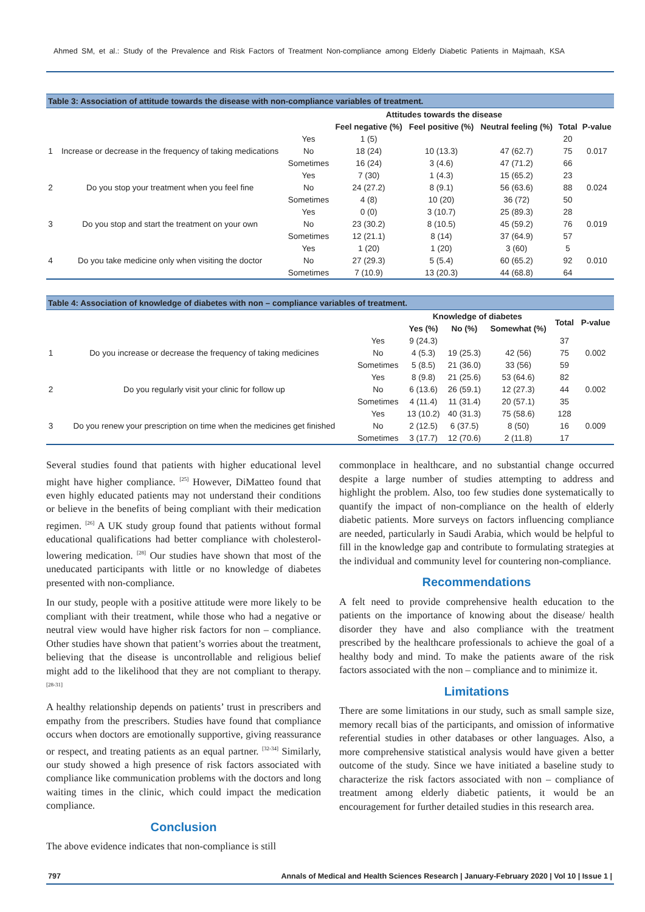Ahmed SM, et al.: Study of the Prevalence and Risk Factors of Treatment Non-compliance among Elderly Diabetic Patients in Majmaah, KSA
| Table 3: Association of attitude towards the disease with non-compliance variables of treatment. | | | | | | | |
| --- | --- | --- | --- | --- | --- | --- | --- |
| | | | Attitudes towards the disease | | | | |
| | | | Feel negative (%) | Feel positive (%) | Neutral feeling (%) | Total | P-value |
| 1 | Increase or decrease in the frequency of taking medications | Yes | 1 (5) | | | 20 | 0.017 |
| | | No | 18 (24) | 10 (13.3) | 47 (62.7) | 75 | |
| | | Sometimes | 16 (24) | 3 (4.6) | 47 (71.2) | 66 | |
| 2 | Do you stop your treatment when you feel fine | Yes | 7 (30) | 1 (4.3) | 15 (65.2) | 23 | 0.024 |
| | | No | 24 (27.2) | 8 (9.1) | 56 (63.6) | 88 | |
| | | Sometimes | 4 (8) | 10 (20) | 36 (72) | 50 | |
| 3 | Do you stop and start the treatment on your own | Yes | 0 (0) | 3 (10.7) | 25 (89.3) | 28 | 0.019 |
| | | No | 23 (30.2) | 8 (10.5) | 45 (59.2) | 76 | |
| | | Sometimes | 12 (21.1) | 8 (14) | 37 (64.9) | 57 | |
| 4 | Do you take medicine only when visiting the doctor | Yes | 1 (20) | 1 (20) | 3 (60) | 5 | 0.010 |
| | | No | 27 (29.3) | 5 (5.4) | 60 (65.2) | 92 | |
| | | Sometimes | 7 (10.9) | 13 (20.3) | 44 (68.8) | 64 | |
| Table 4: Association of knowledge of diabetes with non – compliance variables of treatment. | | | | | | | |
| --- | --- | --- | --- | --- | --- | --- | --- |
| | | | Knowledge of diabetes | | | Total | P-value |
| | | | Yes (%) | No (%) | Somewhat (%) | | |
| 1 | Do you increase or decrease the frequency of taking medicines | Yes | 9 (24.3) | | | 37 | 0.002 |
| | | No | 4 (5.3) | 19 (25.3) | 42 (56) | 75 | |
| | | Sometimes | 5 (8.5) | 21 (36.0) | 33 (56) | 59 | |
| 2 | Do you regularly visit your clinic for follow up | Yes | 8 (9.8) | 21 (25.6) | 53 (64.6) | 82 | 0.002 |
| | | No | 6 (13.6) | 26 (59.1) | 12 (27.3) | 44 | |
| | | Sometimes | 4 (11.4) | 11 (31.4) | 20 (57.1) | 35 | |
| 3 | Do you renew your prescription on time when the medicines get finished | Yes | 13 (10.2) | 40 (31.3) | 75 (58.6) | 128 | 0.009 |
| | | No | 2 (12.5) | 6 (37.5) | 8 (50) | 16 | |
| | | Sometimes | 3 (17.7) | 12 (70.6) | 2 (11.8) | 17 | |
Several studies found that patients with higher educational level might have higher compliance. <sup>[25]</sup> However, DiMatteo found that even highly educated patients may not understand their conditions or believe in the benefits of being compliant with their medication regimen. <sup>[26]</sup> A UK study group found that patients without formal educational qualifications had better compliance with cholesterol-lowering medication. <sup>[28]</sup> Our studies have shown that most of the uneducated participants with little or no knowledge of diabetes presented with non-compliance.
In our study, people with a positive attitude were more likely to be compliant with their treatment, while those who had a negative or neutral view would have higher risk factors for non – compliance. Other studies have shown that patient’s worries about the treatment, believing that the disease is uncontrollable and religious belief might add to the likelihood that they are not compliant to therapy. <sup>[28-31]</sup>
A healthy relationship depends on patients’ trust in prescribers and empathy from the prescribers. Studies have found that compliance occurs when doctors are emotionally supportive, giving reassurance or respect, and treating patients as an equal partner. <sup>[32-34]</sup> Similarly, our study showed a high presence of risk factors associated with compliance like communication problems with the doctors and long waiting times in the clinic, which could impact the medication compliance.
Conclusion
The above evidence indicates that non-compliance is still
commonplace in healthcare, and no substantial change occurred despite a large number of studies attempting to address and highlight the problem. Also, too few studies done systematically to quantify the impact of non-compliance on the health of elderly diabetic patients. More surveys on factors influencing compliance are needed, particularly in Saudi Arabia, which would be helpful to fill in the knowledge gap and contribute to formulating strategies at the individual and community level for countering non-compliance.
Recommendations
A felt need to provide comprehensive health education to the patients on the importance of knowing about the disease/ health disorder they have and also compliance with the treatment prescribed by the healthcare professionals to achieve the goal of a healthy body and mind. To make the patients aware of the risk factors associated with the non – compliance and to minimize it.
Limitations
There are some limitations in our study, such as small sample size, memory recall bias of the participants, and omission of informative referential studies in other databases or other languages. Also, a more comprehensive statistical analysis would have given a better outcome of the study. Since we have initiated a baseline study to characterize the risk factors associated with non – compliance of treatment among elderly diabetic patients, it would be an encouragement for further detailed studies in this research area.
797 Annals of Medical and Health Sciences Research | January-February 2020 | Vol 10 | Issue 1 |